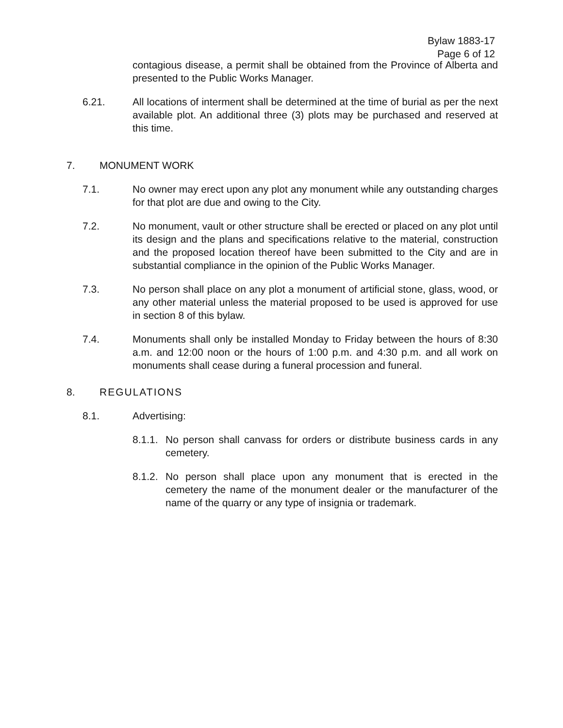Bylaw 1883-17
Page 6 of 12
contagious disease, a permit shall be obtained from the Province of Alberta and presented to the Public Works Manager.
6.21. All locations of interment shall be determined at the time of burial as per the next available plot. An additional three (3) plots may be purchased and reserved at this time.
7. MONUMENT WORK
7.1. No owner may erect upon any plot any monument while any outstanding charges for that plot are due and owing to the City.
7.2. No monument, vault or other structure shall be erected or placed on any plot until its design and the plans and specifications relative to the material, construction and the proposed location thereof have been submitted to the City and are in substantial compliance in the opinion of the Public Works Manager.
7.3. No person shall place on any plot a monument of artificial stone, glass, wood, or any other material unless the material proposed to be used is approved for use in section 8 of this bylaw.
7.4. Monuments shall only be installed Monday to Friday between the hours of 8:30 a.m. and 12:00 noon or the hours of 1:00 p.m. and 4:30 p.m. and all work on monuments shall cease during a funeral procession and funeral.
8. REGULATIONS
8.1. Advertising:
8.1.1.
No person shall canvass for orders or distribute business cards in any cemetery.
8.1.2.
No person shall place upon any monument that is erected in the cemetery the name of the monument dealer or the manufacturer of the name of the quarry or any type of insignia or trademark.